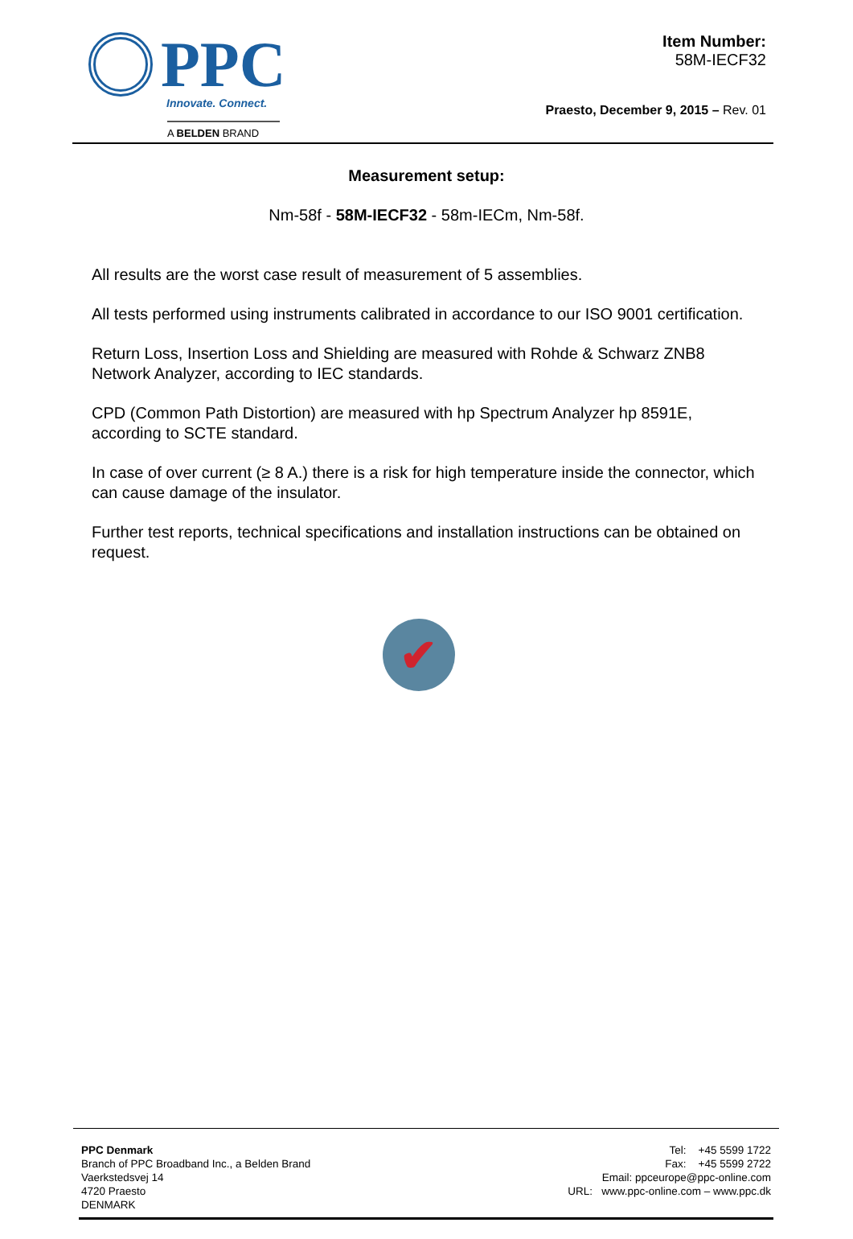PPC
Innovate. Connect.
A BELDEN BRAND
Item Number:
58M-IECF32
Praesto, December 9, 2015 – Rev. 01
Measurement setup:
Nm-58f - 58M-IECF32 - 58m-IECm, Nm-58f.
All results are the worst case result of measurement of 5 assemblies.
All tests performed using instruments calibrated in accordance to our ISO 9001 certification.
Return Loss, Insertion Loss and Shielding are measured with Rohde & Schwarz ZNB8 Network Analyzer, according to IEC standards.
CPD (Common Path Distortion) are measured with hp Spectrum Analyzer hp 8591E, according to SCTE standard.
In case of over current (≥ 8 A.) there is a risk for high temperature inside the connector, which can cause damage of the insulator.
Further test reports, technical specifications and installation instructions can be obtained on request.
✔
PPC Denmark
Branch of PPC Broadband Inc., a Belden Brand
Vaerkstedsvej 14
4720 Praesto
DENMARK
Tel: +45 5599 1722
Fax: +45 5599 2722
Email: ppceurope@ppc-online.com
URL: www.ppc-online.com – www.ppc.dk